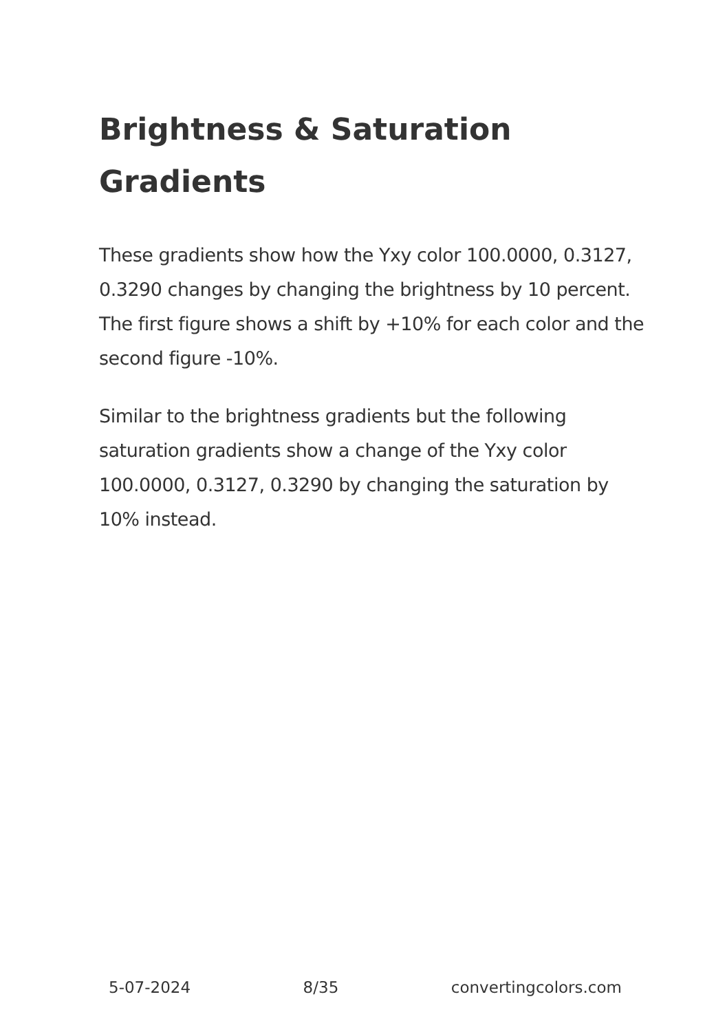Brightness & Saturation Gradients
These gradients show how the Yxy color 100.0000, 0.3127, 0.3290 changes by changing the brightness by 10 percent. The first figure shows a shift by +10% for each color and the second figure -10%.
Similar to the brightness gradients but the following saturation gradients show a change of the Yxy color 100.0000, 0.3127, 0.3290 by changing the saturation by 10% instead.
5-07-2024 8/35 convertingcolors.com